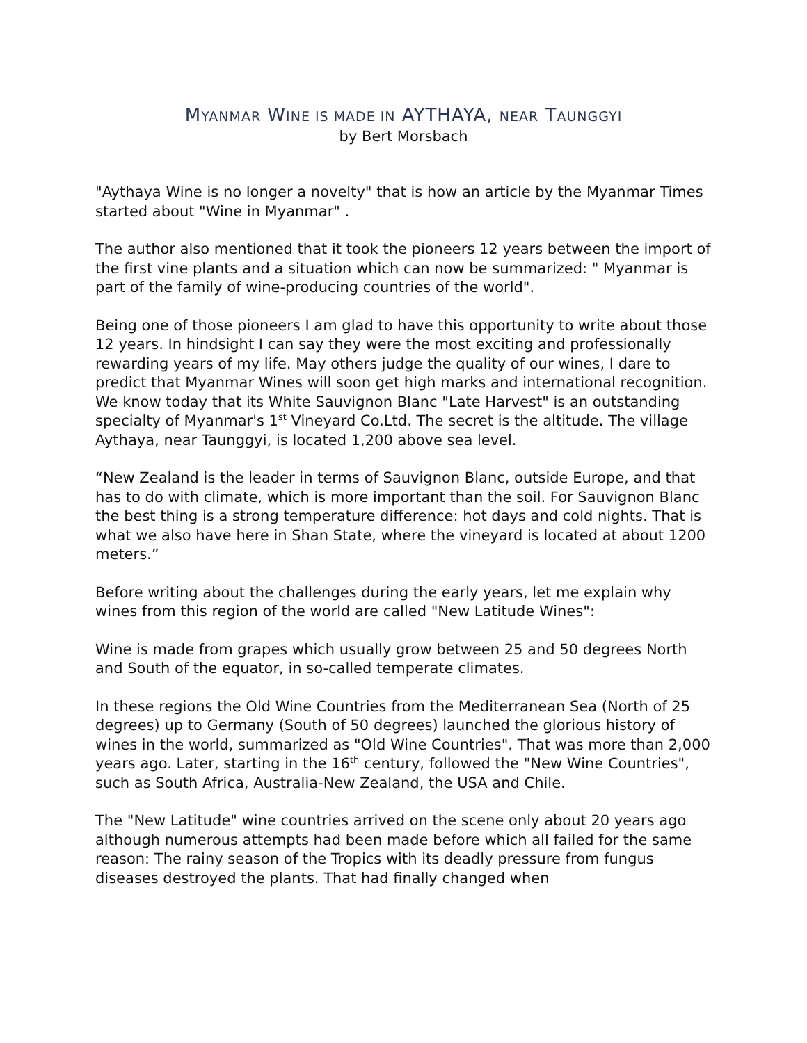MYANMAR WINE IS MADE IN AYTHAYA, NEAR TAUNGGYI
by Bert Morsbach
"Aythaya Wine is no longer a novelty" that is how an article by the Myanmar Times started about "Wine in Myanmar" .
The author also mentioned that it took the pioneers 12 years between the import of the first vine plants and a situation which can now be summarized: " Myanmar is part of the family of wine-producing countries of the world".
Being one of those pioneers I am glad to have this opportunity to write about those 12 years. In hindsight I can say they were the most exciting and professionally rewarding years of my life. May others judge the quality of our wines, I dare to predict that Myanmar Wines will soon get high marks and international recognition. We know today that its White Sauvignon Blanc "Late Harvest" is an outstanding specialty of Myanmar's 1<sup>st</sup> Vineyard Co.Ltd. The secret is the altitude. The village Aythaya, near Taunggyi, is located 1,200 above sea level.
“New Zealand is the leader in terms of Sauvignon Blanc, outside Europe, and that has to do with climate, which is more important than the soil. For Sauvignon Blanc the best thing is a strong temperature difference: hot days and cold nights. That is what we also have here in Shan State, where the vineyard is located at about 1200 meters.”
Before writing about the challenges during the early years, let me explain why wines from this region of the world are called "New Latitude Wines":
Wine is made from grapes which usually grow between 25 and 50 degrees North and South of the equator, in so-called temperate climates.
In these regions the Old Wine Countries from the Mediterranean Sea (North of 25 degrees) up to Germany (South of 50 degrees) launched the glorious history of wines in the world, summarized as "Old Wine Countries". That was more than 2,000 years ago. Later, starting in the 16<sup>th</sup> century, followed the "New Wine Countries", such as South Africa, Australia-New Zealand, the USA and Chile.
The "New Latitude" wine countries arrived on the scene only about 20 years ago although numerous attempts had been made before which all failed for the same reason: The rainy season of the Tropics with its deadly pressure from fungus diseases destroyed the plants. That had finally changed when